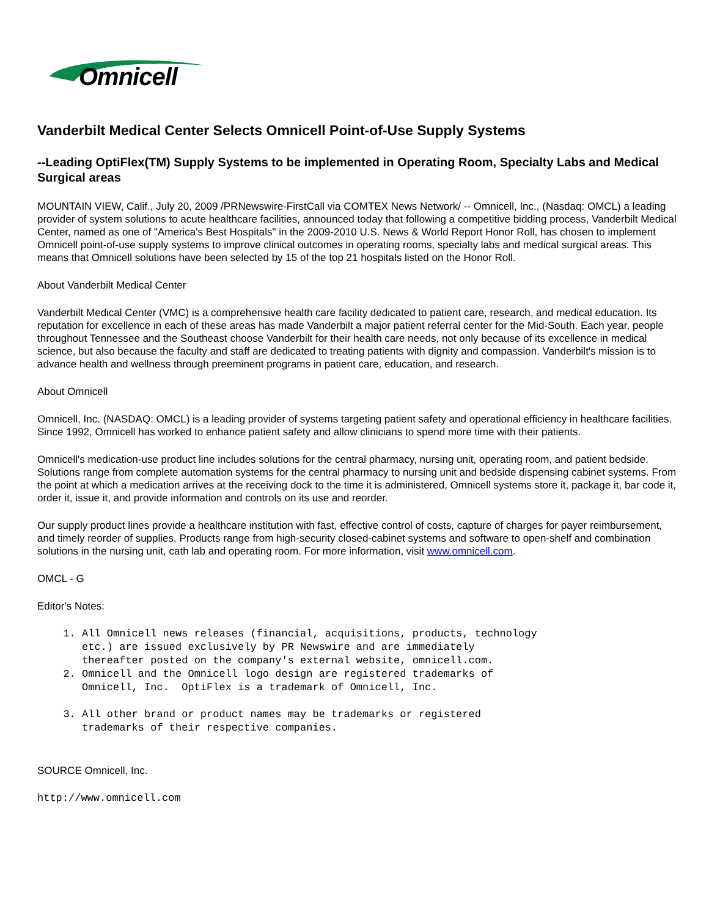Omnicell
Vanderbilt Medical Center Selects Omnicell Point-of-Use Supply Systems
--Leading OptiFlex(TM) Supply Systems to be implemented in Operating Room, Specialty Labs and Medical Surgical areas
MOUNTAIN VIEW, Calif., July 20, 2009 /PRNewswire-FirstCall via COMTEX News Network/ -- Omnicell, Inc., (Nasdaq: OMCL) a leading provider of system solutions to acute healthcare facilities, announced today that following a competitive bidding process, Vanderbilt Medical Center, named as one of "America's Best Hospitals" in the 2009-2010 U.S. News & World Report Honor Roll, has chosen to implement Omnicell point-of-use supply systems to improve clinical outcomes in operating rooms, specialty labs and medical surgical areas. This means that Omnicell solutions have been selected by 15 of the top 21 hospitals listed on the Honor Roll.
About Vanderbilt Medical Center
Vanderbilt Medical Center (VMC) is a comprehensive health care facility dedicated to patient care, research, and medical education. Its reputation for excellence in each of these areas has made Vanderbilt a major patient referral center for the Mid-South. Each year, people throughout Tennessee and the Southeast choose Vanderbilt for their health care needs, not only because of its excellence in medical science, but also because the faculty and staff are dedicated to treating patients with dignity and compassion. Vanderbilt's mission is to advance health and wellness through preeminent programs in patient care, education, and research.
About Omnicell
Omnicell, Inc. (NASDAQ: OMCL) is a leading provider of systems targeting patient safety and operational efficiency in healthcare facilities. Since 1992, Omnicell has worked to enhance patient safety and allow clinicians to spend more time with their patients.
Omnicell's medication-use product line includes solutions for the central pharmacy, nursing unit, operating room, and patient bedside. Solutions range from complete automation systems for the central pharmacy to nursing unit and bedside dispensing cabinet systems. From the point at which a medication arrives at the receiving dock to the time it is administered, Omnicell systems store it, package it, bar code it, order it, issue it, and provide information and controls on its use and reorder.
Our supply product lines provide a healthcare institution with fast, effective control of costs, capture of charges for payer reimbursement, and timely reorder of supplies. Products range from high-security closed-cabinet systems and software to open-shelf and combination solutions in the nursing unit, cath lab and operating room. For more information, visit www.omnicell.com.
OMCL - G
Editor's Notes:
1. All Omnicell news releases (financial, acquisitions, products, technology
etc.) are issued exclusively by PR Newswire and are immediately
thereafter posted on the company's external website, omnicell.com.
2. Omnicell and the Omnicell logo design are registered trademarks of
Omnicell, Inc. OptiFlex is a trademark of Omnicell, Inc.
3. All other brand or product names may be trademarks or registered
trademarks of their respective companies.
SOURCE Omnicell, Inc.
http://www.omnicell.com